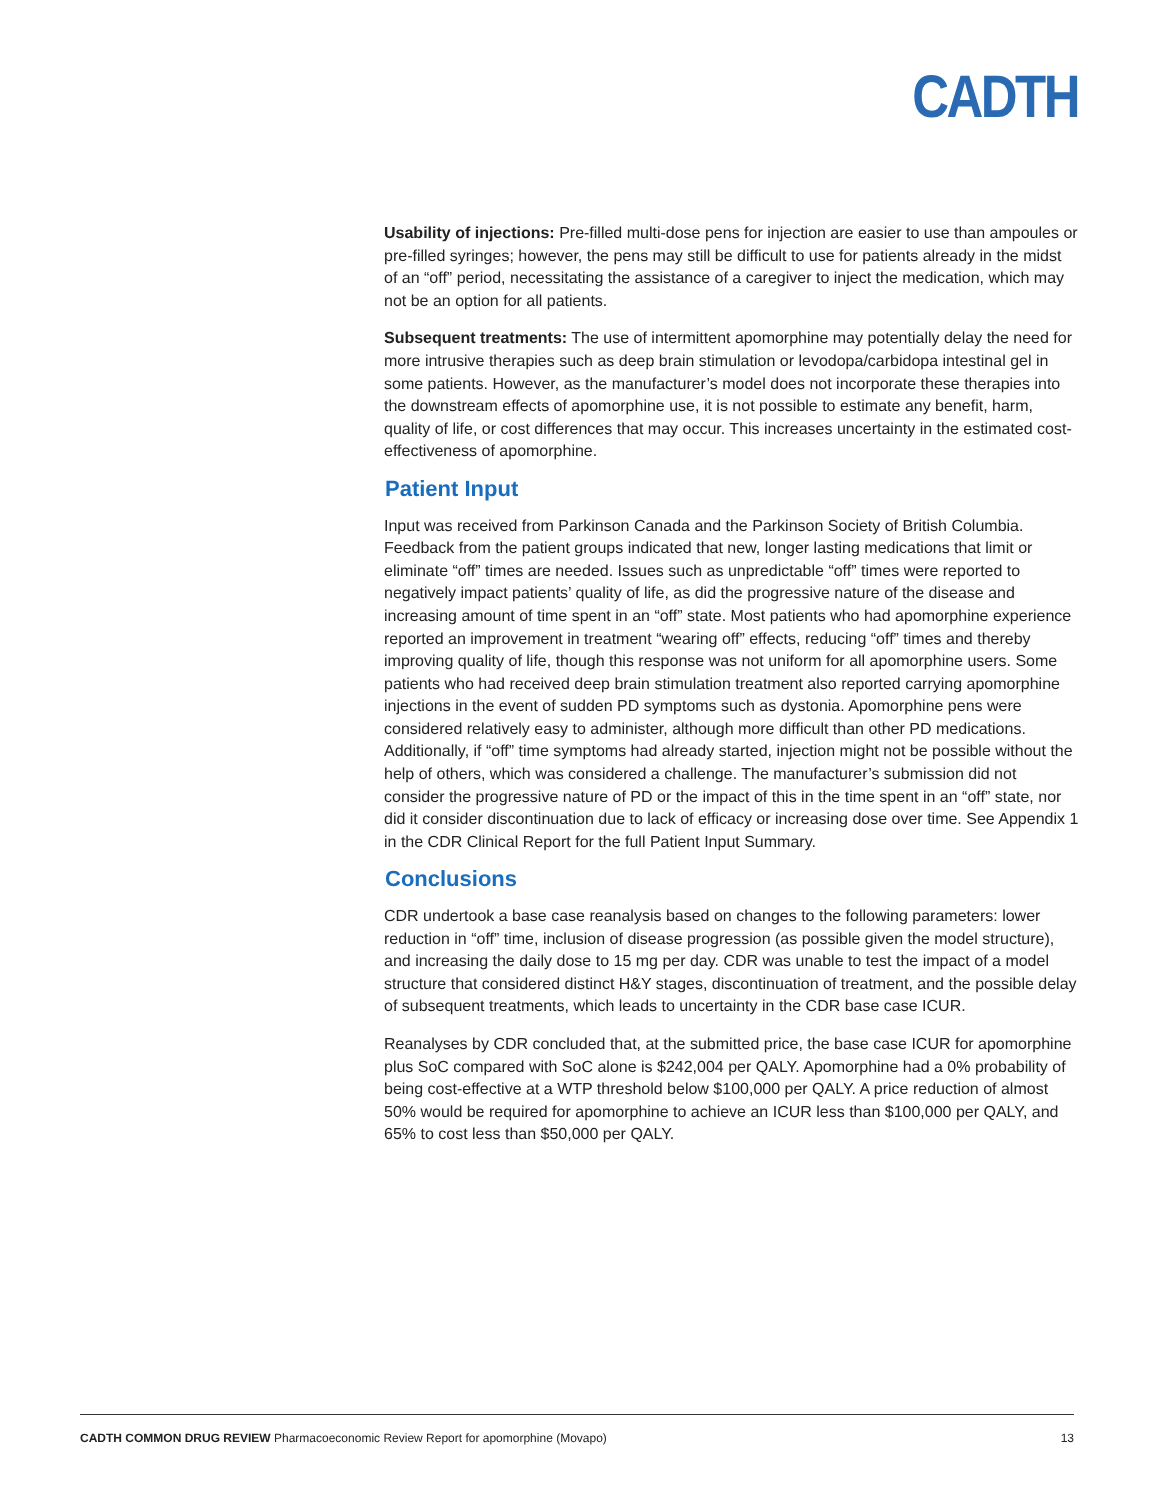CADTH
Usability of injections: Pre-filled multi-dose pens for injection are easier to use than ampoules or pre-filled syringes; however, the pens may still be difficult to use for patients already in the midst of an “off” period, necessitating the assistance of a caregiver to inject the medication, which may not be an option for all patients.
Subsequent treatments: The use of intermittent apomorphine may potentially delay the need for more intrusive therapies such as deep brain stimulation or levodopa/carbidopa intestinal gel in some patients. However, as the manufacturer’s model does not incorporate these therapies into the downstream effects of apomorphine use, it is not possible to estimate any benefit, harm, quality of life, or cost differences that may occur. This increases uncertainty in the estimated cost-effectiveness of apomorphine.
Patient Input
Input was received from Parkinson Canada and the Parkinson Society of British Columbia. Feedback from the patient groups indicated that new, longer lasting medications that limit or eliminate “off” times are needed. Issues such as unpredictable “off” times were reported to negatively impact patients’ quality of life, as did the progressive nature of the disease and increasing amount of time spent in an “off” state. Most patients who had apomorphine experience reported an improvement in treatment “wearing off” effects, reducing “off” times and thereby improving quality of life, though this response was not uniform for all apomorphine users. Some patients who had received deep brain stimulation treatment also reported carrying apomorphine injections in the event of sudden PD symptoms such as dystonia. Apomorphine pens were considered relatively easy to administer, although more difficult than other PD medications. Additionally, if “off” time symptoms had already started, injection might not be possible without the help of others, which was considered a challenge. The manufacturer’s submission did not consider the progressive nature of PD or the impact of this in the time spent in an “off” state, nor did it consider discontinuation due to lack of efficacy or increasing dose over time. See Appendix 1 in the CDR Clinical Report for the full Patient Input Summary.
Conclusions
CDR undertook a base case reanalysis based on changes to the following parameters: lower reduction in “off” time, inclusion of disease progression (as possible given the model structure), and increasing the daily dose to 15 mg per day. CDR was unable to test the impact of a model structure that considered distinct H&Y stages, discontinuation of treatment, and the possible delay of subsequent treatments, which leads to uncertainty in the CDR base case ICUR.
Reanalyses by CDR concluded that, at the submitted price, the base case ICUR for apomorphine plus SoC compared with SoC alone is $242,004 per QALY. Apomorphine had a 0% probability of being cost-effective at a WTP threshold below $100,000 per QALY. A price reduction of almost 50% would be required for apomorphine to achieve an ICUR less than $100,000 per QALY, and 65% to cost less than $50,000 per QALY.
CADTH COMMON DRUG REVIEW Pharmacoeconomic Review Report for apomorphine (Movapo) 13